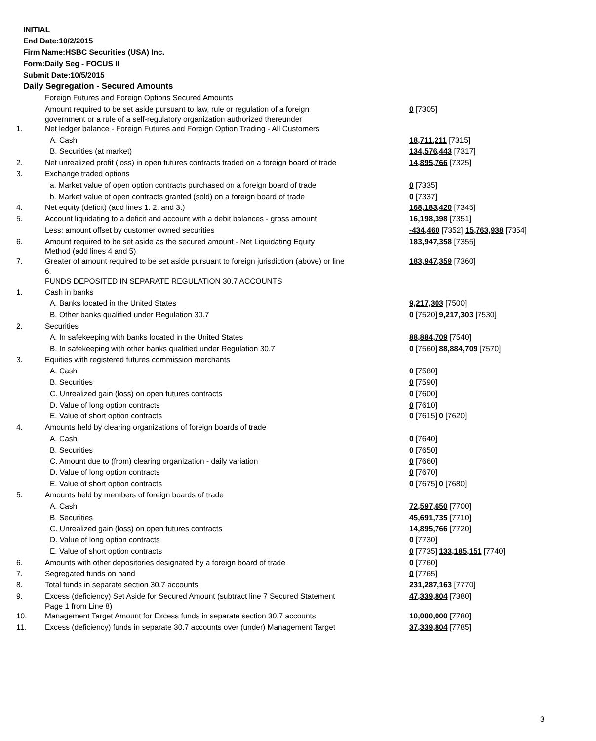INITIAL
End Date:10/2/2015
Firm Name:HSBC Securities (USA) Inc.
Form:Daily Seg - FOCUS II
Submit Date:10/5/2015
Daily Segregation - Secured Amounts
| | Foreign Futures and Foreign Options Secured Amounts | |
| | Amount required to be set aside pursuant to law, rule or regulation of a foreign government or a rule of a self-regulatory organization authorized thereunder | 0 [7305] |
| 1. | Net ledger balance - Foreign Futures and Foreign Option Trading - All Customers | |
| | A. Cash | 18,711,211 [7315] |
| | B. Securities (at market) | 134,576,443 [7317] |
| 2. | Net unrealized profit (loss) in open futures contracts traded on a foreign board of trade | 14,895,766 [7325] |
| 3. | Exchange traded options | |
| | a. Market value of open option contracts purchased on a foreign board of trade | 0 [7335] |
| | b. Market value of open contracts granted (sold) on a foreign board of trade | 0 [7337] |
| 4. | Net equity (deficit) (add lines 1. 2. and 3.) | 168,183,420 [7345] |
| 5. | Account liquidating to a deficit and account with a debit balances - gross amount | 16,198,398 [7351] |
| | Less: amount offset by customer owned securities | -434,460 [7352] 15,763,938 [7354] |
| 6. | Amount required to be set aside as the secured amount - Net Liquidating Equity Method (add lines 4 and 5) | 183,947,358 [7355] |
| 7. | Greater of amount required to be set aside pursuant to foreign jurisdiction (above) or line 6. | 183,947,359 [7360] |
| | FUNDS DEPOSITED IN SEPARATE REGULATION 30.7 ACCOUNTS | |
| 1. | Cash in banks | |
| | A. Banks located in the United States | 9,217,303 [7500] |
| | B. Other banks qualified under Regulation 30.7 | 0 [7520] 9,217,303 [7530] |
| 2. | Securities | |
| | A. In safekeeping with banks located in the United States | 88,884,709 [7540] |
| | B. In safekeeping with other banks qualified under Regulation 30.7 | 0 [7560] 88,884,709 [7570] |
| 3. | Equities with registered futures commission merchants | |
| | A. Cash | 0 [7580] |
| | B. Securities | 0 [7590] |
| | C. Unrealized gain (loss) on open futures contracts | 0 [7600] |
| | D. Value of long option contracts | 0 [7610] |
| | E. Value of short option contracts | 0 [7615] 0 [7620] |
| 4. | Amounts held by clearing organizations of foreign boards of trade | |
| | A. Cash | 0 [7640] |
| | B. Securities | 0 [7650] |
| | C. Amount due to (from) clearing organization - daily variation | 0 [7660] |
| | D. Value of long option contracts | 0 [7670] |
| | E. Value of short option contracts | 0 [7675] 0 [7680] |
| 5. | Amounts held by members of foreign boards of trade | |
| | A. Cash | 72,597,650 [7700] |
| | B. Securities | 45,691,735 [7710] |
| | C. Unrealized gain (loss) on open futures contracts | 14,895,766 [7720] |
| | D. Value of long option contracts | 0 [7730] |
| | E. Value of short option contracts | 0 [7735] 133,185,151 [7740] |
| 6. | Amounts with other depositories designated by a foreign board of trade | 0 [7760] |
| 7. | Segregated funds on hand | 0 [7765] |
| 8. | Total funds in separate section 30.7 accounts | 231,287,163 [7770] |
| 9. | Excess (deficiency) Set Aside for Secured Amount (subtract line 7 Secured Statement Page 1 from Line 8) | 47,339,804 [7380] |
| 10. | Management Target Amount for Excess funds in separate section 30.7 accounts | 10,000,000 [7780] |
| 11. | Excess (deficiency) funds in separate 30.7 accounts over (under) Management Target | 37,339,804 [7785] |
3